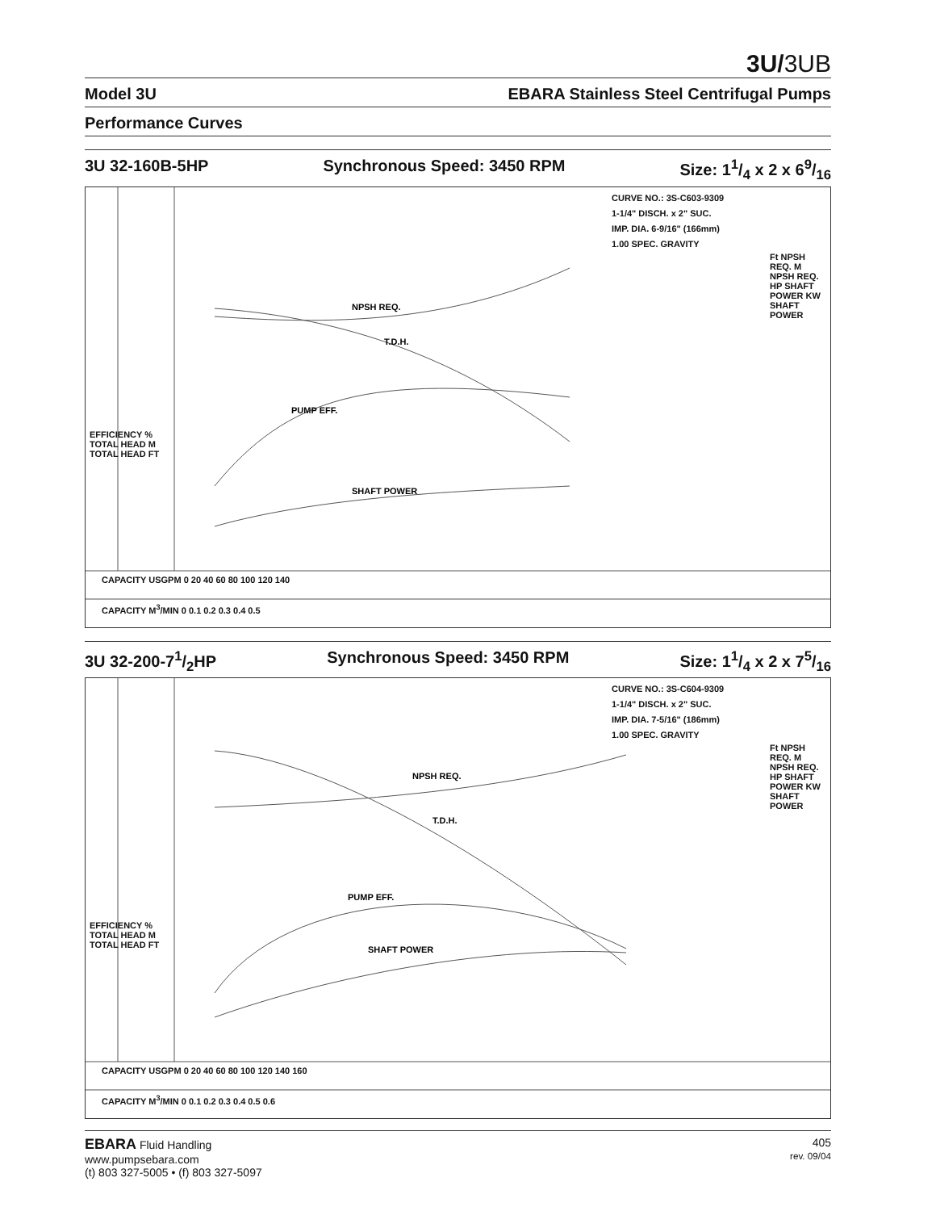3U/3UB
Model 3U EBARA Stainless Steel Centrifugal Pumps
Performance Curves
3U 32-160B-5HP Synchronous Speed: 3450 RPM Size: 11/4 x 2 x 69/16
NPSH REQ.
T.D.H.
PUMP EFF.
SHAFT POWER
CURVE NO.: 3S-C603-9309
1-1/4" DISCH. x 2" SUC.
IMP. DIA. 6-9/16" (166mm)
1.00 SPEC. GRAVITY
CAPACITY USGPM 0 20 40 60 80 100 120 140
CAPACITY M<sup>3</sup>/MIN 0 0.1 0.2 0.3 0.4 0.5
EFFICIENCY % TOTAL HEAD M TOTAL HEAD FT
Ft NPSH REQ. M NPSH REQ. HP SHAFT POWER KW SHAFT POWER
3U 32-200-71/2HP Synchronous Speed: 3450 RPM Size: 11/4 x 2 x 75/16
NPSH REQ.
T.D.H.
PUMP EFF.
SHAFT POWER
CURVE NO.: 3S-C604-9309
1-1/4" DISCH. x 2" SUC.
IMP. DIA. 7-5/16" (186mm)
1.00 SPEC. GRAVITY
CAPACITY USGPM 0 20 40 60 80 100 120 140 160
CAPACITY M<sup>3</sup>/MIN 0 0.1 0.2 0.3 0.4 0.5 0.6
EFFICIENCY % TOTAL HEAD M TOTAL HEAD FT
Ft NPSH REQ. M NPSH REQ. HP SHAFT POWER KW SHAFT POWER
EBARA Fluid Handling
www.pumpsebara.com
(t) 803 327-5005 • (f) 803 327-5097
405
rev. 09/04